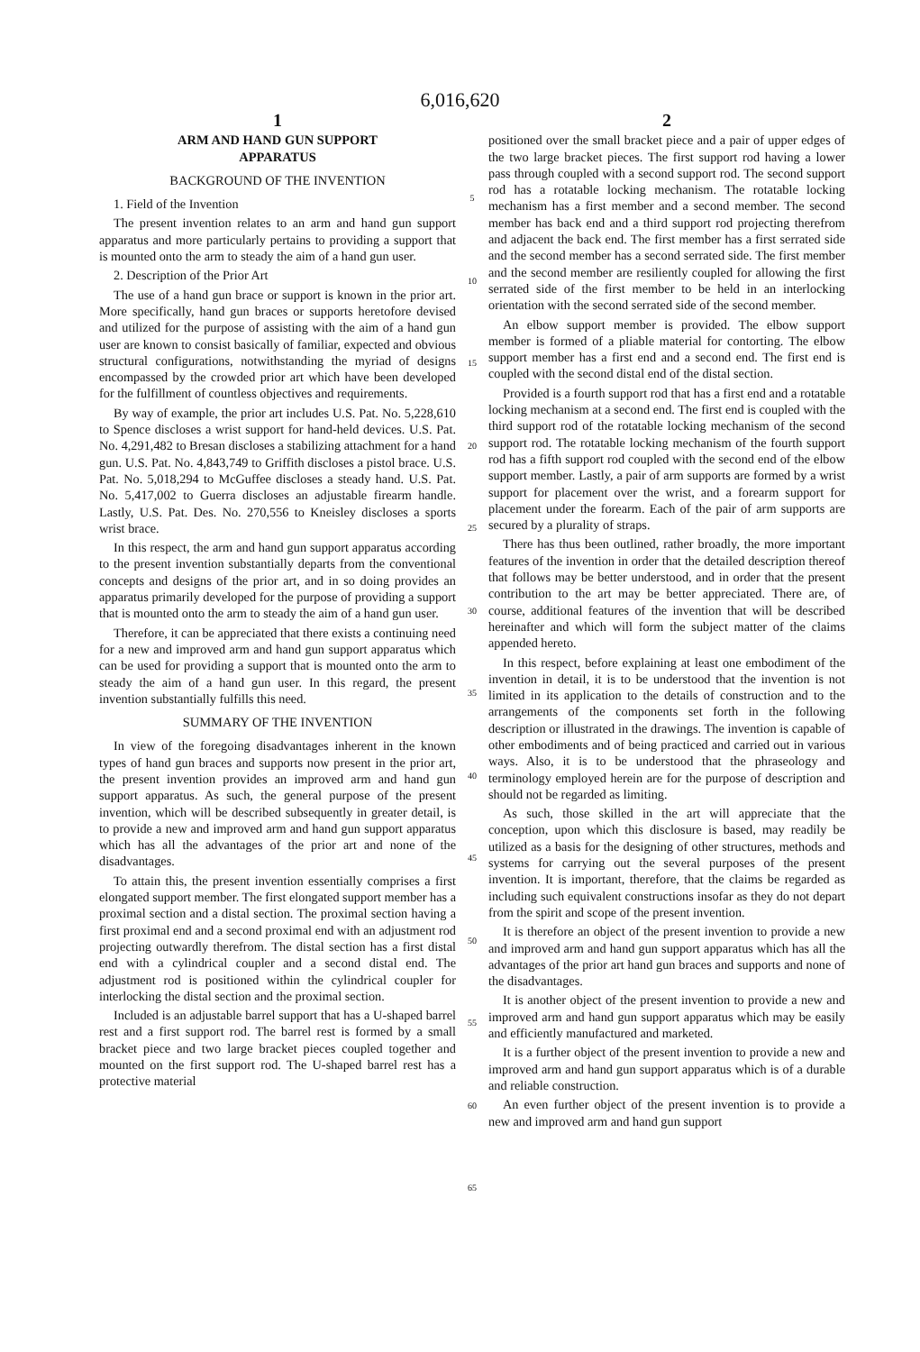6,016,620
1
ARM AND HAND GUN SUPPORT
APPARATUS
BACKGROUND OF THE INVENTION
1. Field of the Invention
The present invention relates to an arm and hand gun support apparatus and more particularly pertains to providing a support that is mounted onto the arm to steady the aim of a hand gun user.
2. Description of the Prior Art
The use of a hand gun brace or support is known in the prior art. More specifically, hand gun braces or supports heretofore devised and utilized for the purpose of assisting with the aim of a hand gun user are known to consist basically of familiar, expected and obvious structural configurations, notwithstanding the myriad of designs encompassed by the crowded prior art which have been developed for the fulfillment of countless objectives and requirements.
By way of example, the prior art includes U.S. Pat. No. 5,228,610 to Spence discloses a wrist support for hand-held devices. U.S. Pat. No. 4,291,482 to Bresan discloses a stabilizing attachment for a hand gun. U.S. Pat. No. 4,843,749 to Griffith discloses a pistol brace. U.S. Pat. No. 5,018,294 to McGuffee discloses a steady hand. U.S. Pat. No. 5,417,002 to Guerra discloses an adjustable firearm handle. Lastly, U.S. Pat. Des. No. 270,556 to Kneisley discloses a sports wrist brace.
In this respect, the arm and hand gun support apparatus according to the present invention substantially departs from the conventional concepts and designs of the prior art, and in so doing provides an apparatus primarily developed for the purpose of providing a support that is mounted onto the arm to steady the aim of a hand gun user.
Therefore, it can be appreciated that there exists a continuing need for a new and improved arm and hand gun support apparatus which can be used for providing a support that is mounted onto the arm to steady the aim of a hand gun user. In this regard, the present invention substantially fulfills this need.
SUMMARY OF THE INVENTION
In view of the foregoing disadvantages inherent in the known types of hand gun braces and supports now present in the prior art, the present invention provides an improved arm and hand gun support apparatus. As such, the general purpose of the present invention, which will be described subsequently in greater detail, is to provide a new and improved arm and hand gun support apparatus which has all the advantages of the prior art and none of the disadvantages.
To attain this, the present invention essentially comprises a first elongated support member. The first elongated support member has a proximal section and a distal section. The proximal section having a first proximal end and a second proximal end with an adjustment rod projecting outwardly therefrom. The distal section has a first distal end with a cylindrical coupler and a second distal end. The adjustment rod is positioned within the cylindrical coupler for interlocking the distal section and the proximal section.
Included is an adjustable barrel support that has a U-shaped barrel rest and a first support rod. The barrel rest is formed by a small bracket piece and two large bracket pieces coupled together and mounted on the first support rod. The U-shaped barrel rest has a protective material
5
10
15
20
25
30
35
40
45
50
55
60
65
2
positioned over the small bracket piece and a pair of upper edges of the two large bracket pieces. The first support rod having a lower pass through coupled with a second support rod. The second support rod has a rotatable locking mechanism. The rotatable locking mechanism has a first member and a second member. The second member has back end and a third support rod projecting therefrom and adjacent the back end. The first member has a first serrated side and the second member has a second serrated side. The first member and the second member are resiliently coupled for allowing the first serrated side of the first member to be held in an interlocking orientation with the second serrated side of the second member.
An elbow support member is provided. The elbow support member is formed of a pliable material for contorting. The elbow support member has a first end and a second end. The first end is coupled with the second distal end of the distal section.
Provided is a fourth support rod that has a first end and a rotatable locking mechanism at a second end. The first end is coupled with the third support rod of the rotatable locking mechanism of the second support rod. The rotatable locking mechanism of the fourth support rod has a fifth support rod coupled with the second end of the elbow support member. Lastly, a pair of arm supports are formed by a wrist support for placement over the wrist, and a forearm support for placement under the forearm. Each of the pair of arm supports are secured by a plurality of straps.
There has thus been outlined, rather broadly, the more important features of the invention in order that the detailed description thereof that follows may be better understood, and in order that the present contribution to the art may be better appreciated. There are, of course, additional features of the invention that will be described hereinafter and which will form the subject matter of the claims appended hereto.
In this respect, before explaining at least one embodiment of the invention in detail, it is to be understood that the invention is not limited in its application to the details of construction and to the arrangements of the components set forth in the following description or illustrated in the drawings. The invention is capable of other embodiments and of being practiced and carried out in various ways. Also, it is to be understood that the phraseology and terminology employed herein are for the purpose of description and should not be regarded as limiting.
As such, those skilled in the art will appreciate that the conception, upon which this disclosure is based, may readily be utilized as a basis for the designing of other structures, methods and systems for carrying out the several purposes of the present invention. It is important, therefore, that the claims be regarded as including such equivalent constructions insofar as they do not depart from the spirit and scope of the present invention.
It is therefore an object of the present invention to provide a new and improved arm and hand gun support apparatus which has all the advantages of the prior art hand gun braces and supports and none of the disadvantages.
It is another object of the present invention to provide a new and improved arm and hand gun support apparatus which may be easily and efficiently manufactured and marketed.
It is a further object of the present invention to provide a new and improved arm and hand gun support apparatus which is of a durable and reliable construction.
An even further object of the present invention is to provide a new and improved arm and hand gun support